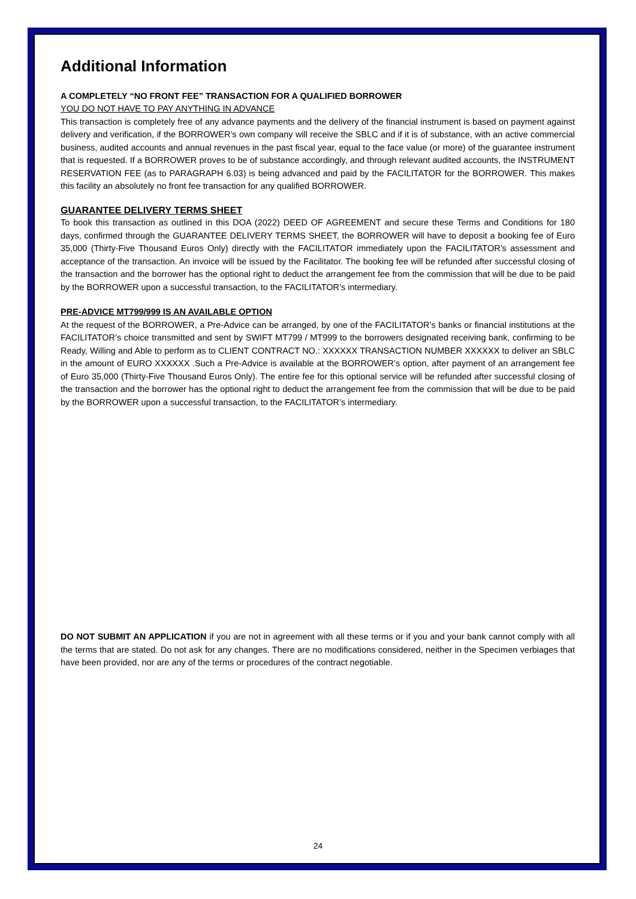Additional Information
A COMPLETELY “NO FRONT FEE” TRANSACTION FOR A QUALIFIED BORROWER
YOU DO NOT HAVE TO PAY ANYTHING IN ADVANCE
This transaction is completely free of any advance payments and the delivery of the financial instrument is based on payment against delivery and verification, if the BORROWER’s own company will receive the SBLC and if it is of substance, with an active commercial business, audited accounts and annual revenues in the past fiscal year, equal to the face value (or more) of the guarantee instrument that is requested. If a BORROWER proves to be of substance accordingly, and through relevant audited accounts, the INSTRUMENT RESERVATION FEE (as to PARAGRAPH 6.03) is being advanced and paid by the FACILITATOR for the BORROWER. This makes this facility an absolutely no front fee transaction for any qualified BORROWER.
GUARANTEE DELIVERY TERMS SHEET
To book this transaction as outlined in this DOA (2022) DEED OF AGREEMENT and secure these Terms and Conditions for 180 days, confirmed through the GUARANTEE DELIVERY TERMS SHEET, the BORROWER will have to deposit a booking fee of Euro 35,000 (Thirty-Five Thousand Euros Only) directly with the FACILITATOR immediately upon the FACILITATOR’s assessment and acceptance of the transaction. An invoice will be issued by the Facilitator. The booking fee will be refunded after successful closing of the transaction and the borrower has the optional right to deduct the arrangement fee from the commission that will be due to be paid by the BORROWER upon a successful transaction, to the FACILITATOR’s intermediary.
PRE-ADVICE MT799/999 IS AN AVAILABLE OPTION
At the request of the BORROWER, a Pre-Advice can be arranged, by one of the FACILITATOR’s banks or financial institutions at the FACILITATOR’s choice transmitted and sent by SWIFT MT799 / MT999 to the borrowers designated receiving bank, confirming to be Ready, Willing and Able to perform as to CLIENT CONTRACT NO.: XXXXXX TRANSACTION NUMBER XXXXXX to deliver an SBLC in the amount of EURO XXXXXX .Such a Pre-Advice is available at the BORROWER’s option, after payment of an arrangement fee of Euro 35,000 (Thirty-Five Thousand Euros Only). The entire fee for this optional service will be refunded after successful closing of the transaction and the borrower has the optional right to deduct the arrangement fee from the commission that will be due to be paid by the BORROWER upon a successful transaction, to the FACILITATOR’s intermediary.
DO NOT SUBMIT AN APPLICATION if you are not in agreement with all these terms or if you and your bank cannot comply with all the terms that are stated. Do not ask for any changes. There are no modifications considered, neither in the Specimen verbiages that have been provided, nor are any of the terms or procedures of the contract negotiable.
24